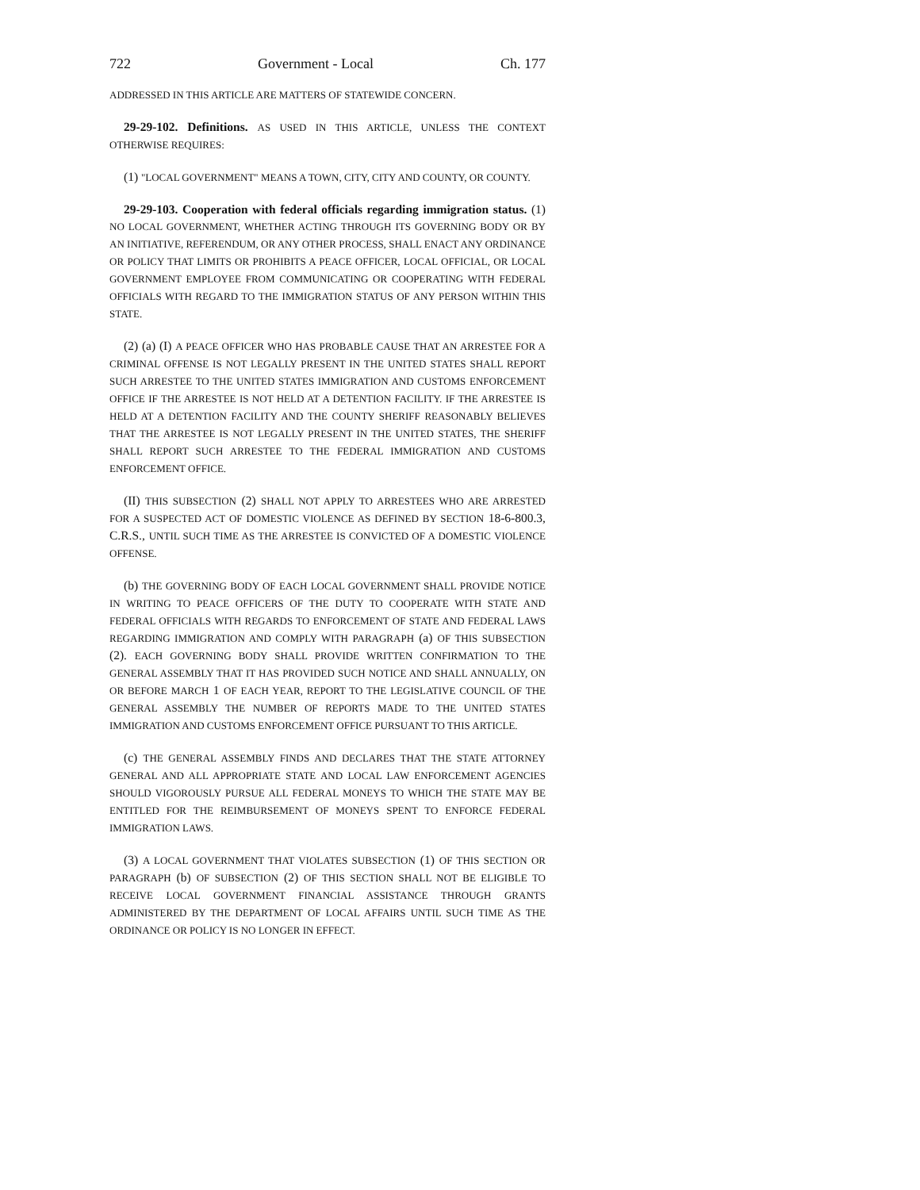722 Government - Local Ch. 177
ADDRESSED IN THIS ARTICLE ARE MATTERS OF STATEWIDE CONCERN.
29-29-102. Definitions. AS USED IN THIS ARTICLE, UNLESS THE CONTEXT OTHERWISE REQUIRES:
(1) "LOCAL GOVERNMENT" MEANS A TOWN, CITY, CITY AND COUNTY, OR COUNTY.
29-29-103. Cooperation with federal officials regarding immigration status. (1) NO LOCAL GOVERNMENT, WHETHER ACTING THROUGH ITS GOVERNING BODY OR BY AN INITIATIVE, REFERENDUM, OR ANY OTHER PROCESS, SHALL ENACT ANY ORDINANCE OR POLICY THAT LIMITS OR PROHIBITS A PEACE OFFICER, LOCAL OFFICIAL, OR LOCAL GOVERNMENT EMPLOYEE FROM COMMUNICATING OR COOPERATING WITH FEDERAL OFFICIALS WITH REGARD TO THE IMMIGRATION STATUS OF ANY PERSON WITHIN THIS STATE.
(2) (a) (I) A PEACE OFFICER WHO HAS PROBABLE CAUSE THAT AN ARRESTEE FOR A CRIMINAL OFFENSE IS NOT LEGALLY PRESENT IN THE UNITED STATES SHALL REPORT SUCH ARRESTEE TO THE UNITED STATES IMMIGRATION AND CUSTOMS ENFORCEMENT OFFICE IF THE ARRESTEE IS NOT HELD AT A DETENTION FACILITY. IF THE ARRESTEE IS HELD AT A DETENTION FACILITY AND THE COUNTY SHERIFF REASONABLY BELIEVES THAT THE ARRESTEE IS NOT LEGALLY PRESENT IN THE UNITED STATES, THE SHERIFF SHALL REPORT SUCH ARRESTEE TO THE FEDERAL IMMIGRATION AND CUSTOMS ENFORCEMENT OFFICE.
(II) THIS SUBSECTION (2) SHALL NOT APPLY TO ARRESTEES WHO ARE ARRESTED FOR A SUSPECTED ACT OF DOMESTIC VIOLENCE AS DEFINED BY SECTION 18-6-800.3, C.R.S., UNTIL SUCH TIME AS THE ARRESTEE IS CONVICTED OF A DOMESTIC VIOLENCE OFFENSE.
(b) THE GOVERNING BODY OF EACH LOCAL GOVERNMENT SHALL PROVIDE NOTICE IN WRITING TO PEACE OFFICERS OF THE DUTY TO COOPERATE WITH STATE AND FEDERAL OFFICIALS WITH REGARDS TO ENFORCEMENT OF STATE AND FEDERAL LAWS REGARDING IMMIGRATION AND COMPLY WITH PARAGRAPH (a) OF THIS SUBSECTION (2). EACH GOVERNING BODY SHALL PROVIDE WRITTEN CONFIRMATION TO THE GENERAL ASSEMBLY THAT IT HAS PROVIDED SUCH NOTICE AND SHALL ANNUALLY, ON OR BEFORE MARCH 1 OF EACH YEAR, REPORT TO THE LEGISLATIVE COUNCIL OF THE GENERAL ASSEMBLY THE NUMBER OF REPORTS MADE TO THE UNITED STATES IMMIGRATION AND CUSTOMS ENFORCEMENT OFFICE PURSUANT TO THIS ARTICLE.
(c) THE GENERAL ASSEMBLY FINDS AND DECLARES THAT THE STATE ATTORNEY GENERAL AND ALL APPROPRIATE STATE AND LOCAL LAW ENFORCEMENT AGENCIES SHOULD VIGOROUSLY PURSUE ALL FEDERAL MONEYS TO WHICH THE STATE MAY BE ENTITLED FOR THE REIMBURSEMENT OF MONEYS SPENT TO ENFORCE FEDERAL IMMIGRATION LAWS.
(3) A LOCAL GOVERNMENT THAT VIOLATES SUBSECTION (1) OF THIS SECTION OR PARAGRAPH (b) OF SUBSECTION (2) OF THIS SECTION SHALL NOT BE ELIGIBLE TO RECEIVE LOCAL GOVERNMENT FINANCIAL ASSISTANCE THROUGH GRANTS ADMINISTERED BY THE DEPARTMENT OF LOCAL AFFAIRS UNTIL SUCH TIME AS THE ORDINANCE OR POLICY IS NO LONGER IN EFFECT.